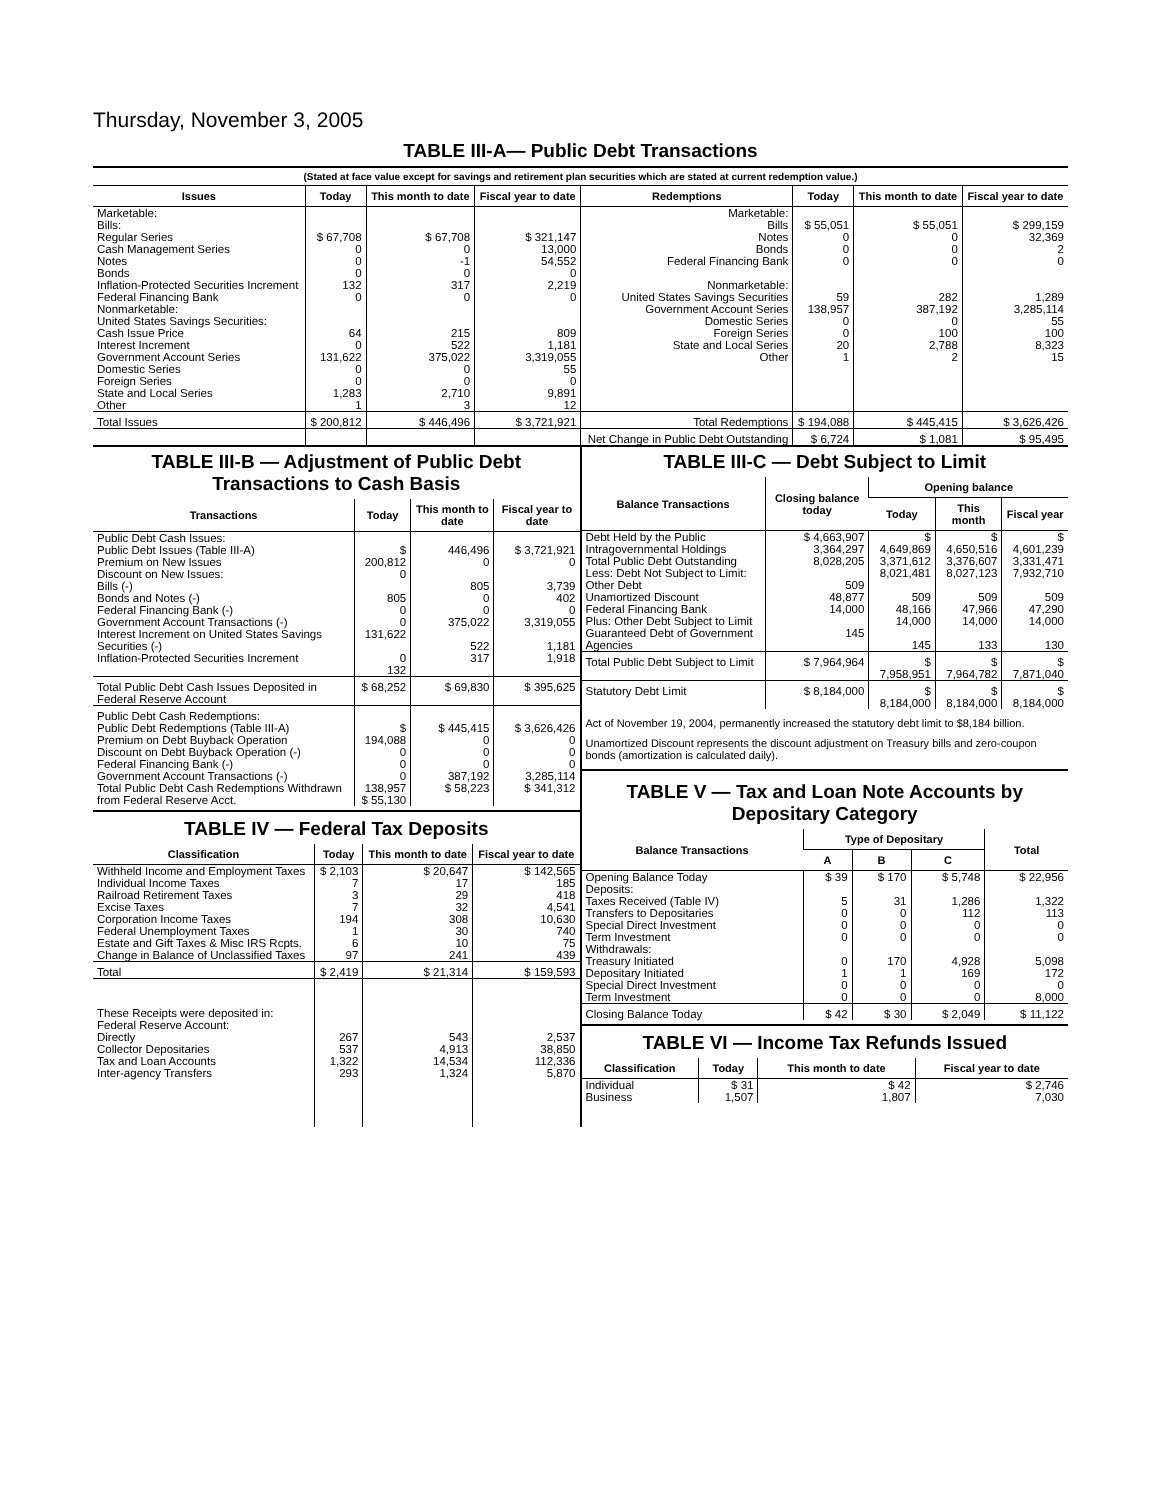Thursday, November 3, 2005
TABLE III-A— Public Debt Transactions
(Stated at face value except for savings and retirement plan securities which are stated at current redemption value.)
| Issues | Today | This month to date | Fiscal year to date | Redemptions | Today | This month to date | Fiscal year to date |
| --- | --- | --- | --- | --- | --- | --- | --- |
| Marketable: Bills: Regular Series Cash Management Series Notes Bonds Inflation-Protected Securities Increment Federal Financing Bank Nonmarketable: United States Savings Securities: Cash Issue Price Interest Increment Government Account Series Domestic Series Foreign Series State and Local Series Other | $ 67,708 0 0 0 132 0 64 0 131,622 0 0 1,283 1 | $ 67,708 0 -1 0 317 0 215 522 375,022 0 0 2,710 3 | $ 321,147 13,000 54,552 0 2,219 0 809 1,181 3,319,055 55 0 9,891 12 | Marketable: Bills Notes Bonds Federal Financing Bank Nonmarketable: United States Savings Securities Government Account Series Domestic Series Foreign Series State and Local Series Other | $ 55,051 0 0 0 59 138,957 0 0 20 1 | $ 55,051 0 0 0 282 387,192 0 100 2,788 2 | $ 299,159 32,369 2 0 1,289 3,285,114 55 100 8,323 15 |
| Total Issues | $ 200,812 | $ 446,496 | $ 3,721,921 | Total Redemptions | $ 194,088 | $ 445,415 | $ 3,626,426 |
| | | | | Net Change in Public Debt Outstanding | $ 6,724 | $ 1,081 | $ 95,495 |
TABLE III-B — Adjustment of Public Debt Transactions to Cash Basis
| Transactions | Today | This month to date | Fiscal year to date |
| --- | --- | --- | --- |
| Public Debt Cash Issues: Public Debt Issues (Table III-A) Premium on New Issues Discount on New Issues: Bills (-) Bonds and Notes (-) Federal Financing Bank (-) Government Account Transactions (-) Interest Increment on United States Savings Securities (-) Inflation-Protected Securities Increment | $ 200,812 0 805 0 0 131,622 0 132 | 446,496 0 805 0 0 375,022 522 317 | $ 3,721,921 0 3,739 402 0 3,319,055 1,181 1,918 |
| Total Public Debt Cash Issues Deposited in Federal Reserve Account | $ 68,252 | $ 69,830 | $ 395,625 |
| Public Debt Cash Redemptions: Public Debt Redemptions (Table III-A) Premium on Debt Buyback Operation Discount on Debt Buyback Operation (-) Federal Financing Bank (-) Government Account Transactions (-) Total Public Debt Cash Redemptions Withdrawn from Federal Reserve Acct. | $ 194,088 0 0 0 138,957 $ 55,130 | $ 445,415 0 0 0 387,192 $ 58,223 | $ 3,626,426 0 0 0 3,285,114 $ 341,312 |
TABLE IV — Federal Tax Deposits
| Classification | Today | This month to date | Fiscal year to date |
| --- | --- | --- | --- |
| Withheld Income and Employment Taxes Individual Income Taxes Railroad Retirement Taxes Excise Taxes Corporation Income Taxes Federal Unemployment Taxes Estate and Gift Taxes & Misc IRS Rcpts. Change in Balance of Unclassified Taxes | $ 2,103 7 3 7 194 1 6 97 | $ 20,647 17 29 32 308 30 10 241 | $ 142,565 185 418 4,541 10,630 740 75 439 |
| Total | $ 2,419 | $ 21,314 | $ 159,593 |
| These Receipts were deposited in: Federal Reserve Account: Directly Collector Depositaries Tax and Loan Accounts Inter-agency Transfers | 267 537 1,322 293 | 543 4,913 14,534 1,324 | 2,537 38,850 112,336 5,870 |
TABLE III-C — Debt Subject to Limit
| Balance Transactions | Closing balance today | Opening balance | | |
| --- | --- | --- | --- | --- |
| | | Today | This month | Fiscal year |
| Debt Held by the Public Intragovernmental Holdings Total Public Debt Outstanding Less: Debt Not Subject to Limit: Other Debt Unamortized Discount Federal Financing Bank Plus: Other Debt Subject to Limit Guaranteed Debt of Government Agencies | $ 4,663,907 3,364,297 8,028,205 509 48,877 14,000 145 | $ 4,649,869 3,371,612 8,021,481 509 48,166 14,000 145 | $ 4,650,516 3,376,607 8,027,123 509 47,966 14,000 133 | $ 4,601,239 3,331,471 7,932,710 509 47,290 14,000 130 |
| Total Public Debt Subject to Limit | $ 7,964,964 | $ 7,958,951 | $ 7,964,782 | $ 7,871,040 |
| Statutory Debt Limit | $ 8,184,000 | $ 8,184,000 | $ 8,184,000 | $ 8,184,000 |
Act of November 19, 2004, permanently increased the statutory debt limit to $8,184 billion.
Unamortized Discount represents the discount adjustment on Treasury bills and zero-coupon bonds (amortization is calculated daily).
TABLE V — Tax and Loan Note Accounts by Depositary Category
| Balance Transactions | Type of Depositary | | | Total |
| --- | --- | --- | --- | --- |
| | A | B | C | |
| Opening Balance Today Deposits: Taxes Received (Table IV) Transfers to Depositaries Special Direct Investment Term Investment Withdrawals: Treasury Initiated Depositary Initiated Special Direct Investment Term Investment | $ 39 5 0 0 0 0 1 0 0 | $ 170 31 0 0 0 170 1 0 0 | $ 5,748 1,286 112 0 0 4,928 169 0 0 | $ 22,956 1,322 113 0 0 5,098 172 0 8,000 |
| Closing Balance Today | $ 42 | $ 30 | $ 2,049 | $ 11,122 |
TABLE VI — Income Tax Refunds Issued
| Classification | Today | This month to date | Fiscal year to date |
| --- | --- | --- | --- |
| Individual Business | $ 31 1,507 | $ 42 1,807 | $ 2,746 7,030 |